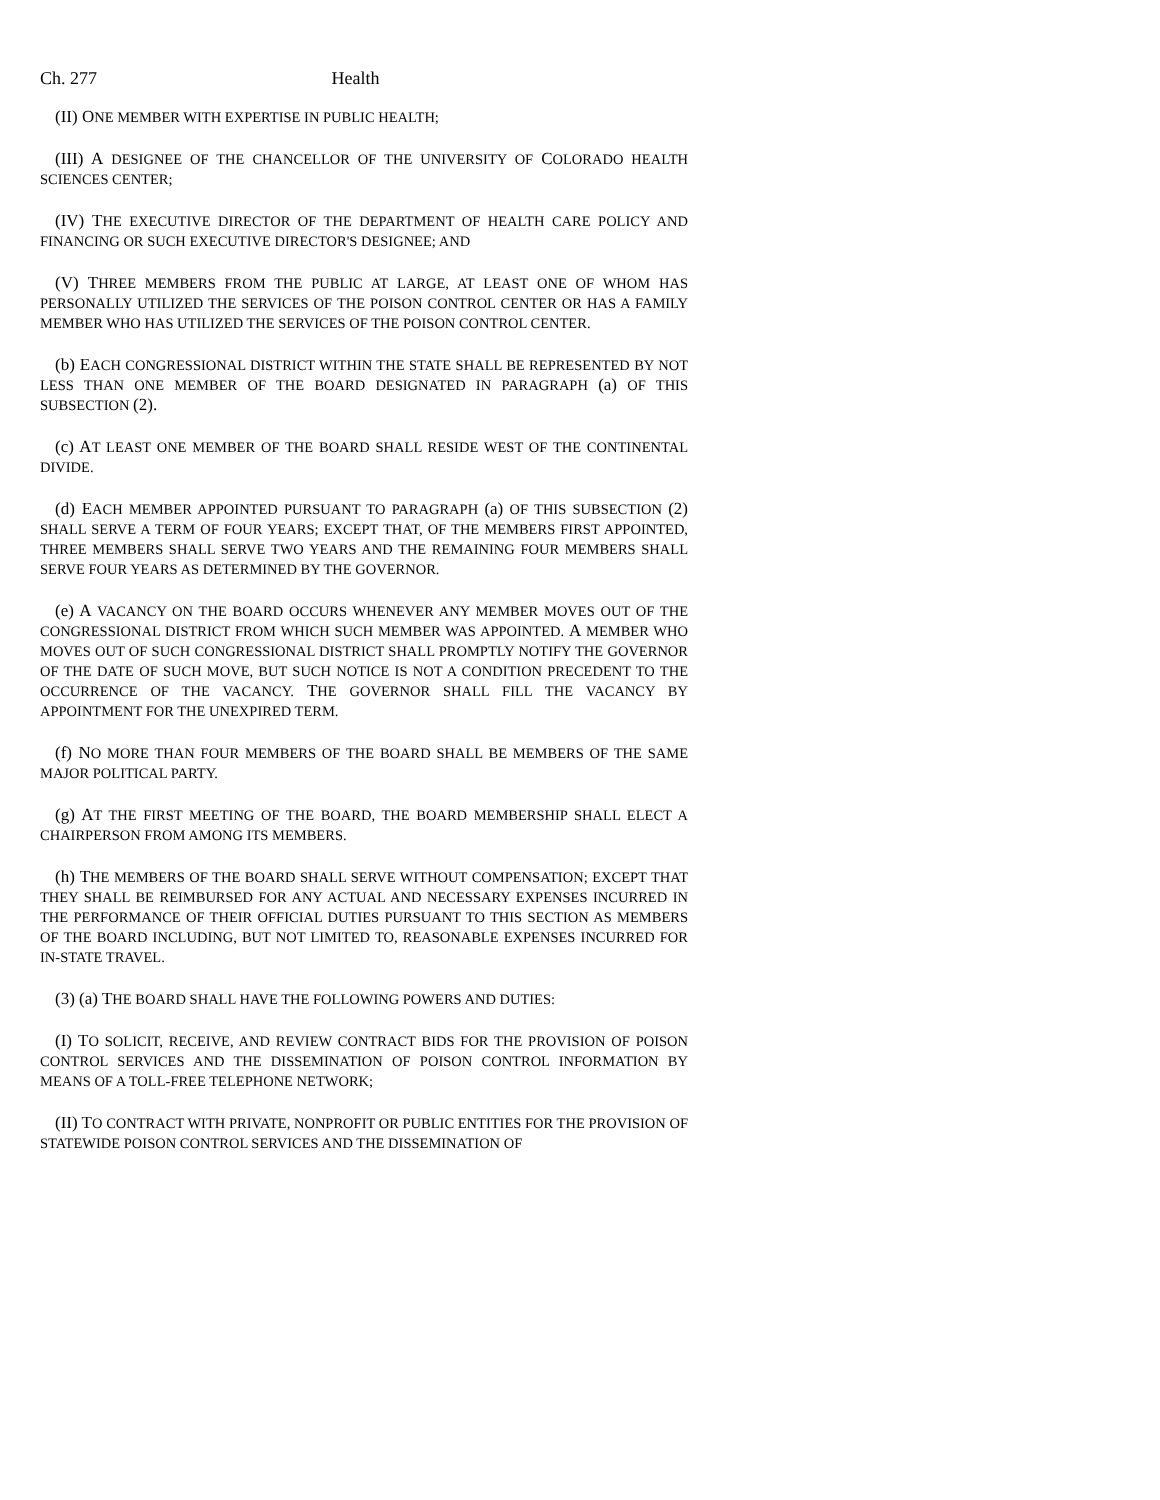Ch. 277 Health
(II) ONE MEMBER WITH EXPERTISE IN PUBLIC HEALTH;
(III) A DESIGNEE OF THE CHANCELLOR OF THE UNIVERSITY OF COLORADO HEALTH SCIENCES CENTER;
(IV) THE EXECUTIVE DIRECTOR OF THE DEPARTMENT OF HEALTH CARE POLICY AND FINANCING OR SUCH EXECUTIVE DIRECTOR'S DESIGNEE; AND
(V) THREE MEMBERS FROM THE PUBLIC AT LARGE, AT LEAST ONE OF WHOM HAS PERSONALLY UTILIZED THE SERVICES OF THE POISON CONTROL CENTER OR HAS A FAMILY MEMBER WHO HAS UTILIZED THE SERVICES OF THE POISON CONTROL CENTER.
(b) EACH CONGRESSIONAL DISTRICT WITHIN THE STATE SHALL BE REPRESENTED BY NOT LESS THAN ONE MEMBER OF THE BOARD DESIGNATED IN PARAGRAPH (a) OF THIS SUBSECTION (2).
(c) AT LEAST ONE MEMBER OF THE BOARD SHALL RESIDE WEST OF THE CONTINENTAL DIVIDE.
(d) EACH MEMBER APPOINTED PURSUANT TO PARAGRAPH (a) OF THIS SUBSECTION (2) SHALL SERVE A TERM OF FOUR YEARS; EXCEPT THAT, OF THE MEMBERS FIRST APPOINTED, THREE MEMBERS SHALL SERVE TWO YEARS AND THE REMAINING FOUR MEMBERS SHALL SERVE FOUR YEARS AS DETERMINED BY THE GOVERNOR.
(e) A VACANCY ON THE BOARD OCCURS WHENEVER ANY MEMBER MOVES OUT OF THE CONGRESSIONAL DISTRICT FROM WHICH SUCH MEMBER WAS APPOINTED. A MEMBER WHO MOVES OUT OF SUCH CONGRESSIONAL DISTRICT SHALL PROMPTLY NOTIFY THE GOVERNOR OF THE DATE OF SUCH MOVE, BUT SUCH NOTICE IS NOT A CONDITION PRECEDENT TO THE OCCURRENCE OF THE VACANCY. THE GOVERNOR SHALL FILL THE VACANCY BY APPOINTMENT FOR THE UNEXPIRED TERM.
(f) NO MORE THAN FOUR MEMBERS OF THE BOARD SHALL BE MEMBERS OF THE SAME MAJOR POLITICAL PARTY.
(g) AT THE FIRST MEETING OF THE BOARD, THE BOARD MEMBERSHIP SHALL ELECT A CHAIRPERSON FROM AMONG ITS MEMBERS.
(h) THE MEMBERS OF THE BOARD SHALL SERVE WITHOUT COMPENSATION; EXCEPT THAT THEY SHALL BE REIMBURSED FOR ANY ACTUAL AND NECESSARY EXPENSES INCURRED IN THE PERFORMANCE OF THEIR OFFICIAL DUTIES PURSUANT TO THIS SECTION AS MEMBERS OF THE BOARD INCLUDING, BUT NOT LIMITED TO, REASONABLE EXPENSES INCURRED FOR IN-STATE TRAVEL.
(3) (a) THE BOARD SHALL HAVE THE FOLLOWING POWERS AND DUTIES:
(I) TO SOLICIT, RECEIVE, AND REVIEW CONTRACT BIDS FOR THE PROVISION OF POISON CONTROL SERVICES AND THE DISSEMINATION OF POISON CONTROL INFORMATION BY MEANS OF A TOLL-FREE TELEPHONE NETWORK;
(II) TO CONTRACT WITH PRIVATE, NONPROFIT OR PUBLIC ENTITIES FOR THE PROVISION OF STATEWIDE POISON CONTROL SERVICES AND THE DISSEMINATION OF